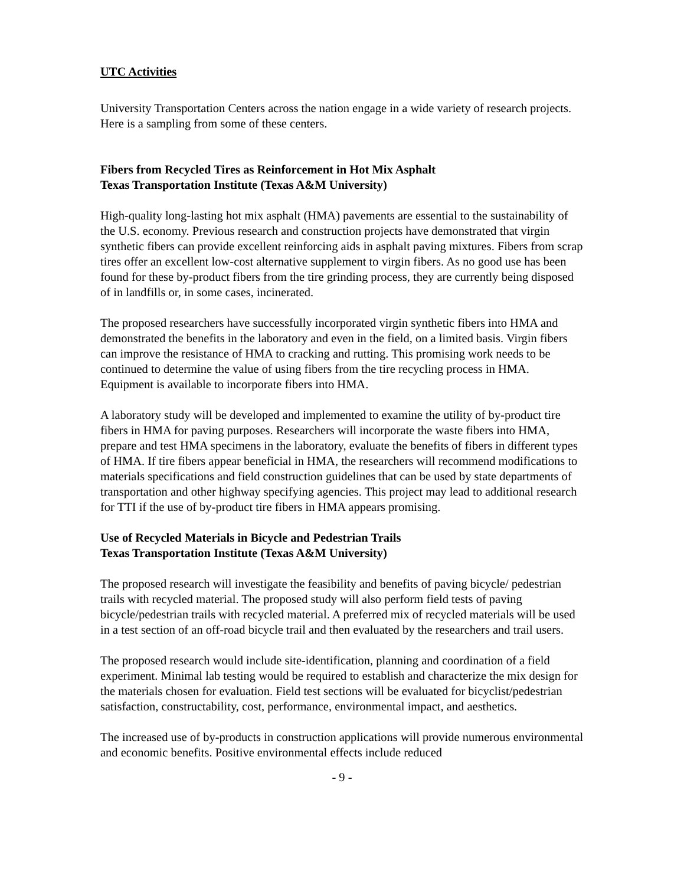UTC Activities
University Transportation Centers across the nation engage in a wide variety of research projects. Here is a sampling from some of these centers.
Fibers from Recycled Tires as Reinforcement in Hot Mix Asphalt
Texas Transportation Institute (Texas A&M University)
High-quality long-lasting hot mix asphalt (HMA) pavements are essential to the sustainability of the U.S. economy. Previous research and construction projects have demonstrated that virgin synthetic fibers can provide excellent reinforcing aids in asphalt paving mixtures. Fibers from scrap tires offer an excellent low-cost alternative supplement to virgin fibers. As no good use has been found for these by-product fibers from the tire grinding process, they are currently being disposed of in landfills or, in some cases, incinerated.
The proposed researchers have successfully incorporated virgin synthetic fibers into HMA and demonstrated the benefits in the laboratory and even in the field, on a limited basis. Virgin fibers can improve the resistance of HMA to cracking and rutting. This promising work needs to be continued to determine the value of using fibers from the tire recycling process in HMA. Equipment is available to incorporate fibers into HMA.
A laboratory study will be developed and implemented to examine the utility of by-product tire fibers in HMA for paving purposes. Researchers will incorporate the waste fibers into HMA, prepare and test HMA specimens in the laboratory, evaluate the benefits of fibers in different types of HMA. If tire fibers appear beneficial in HMA, the researchers will recommend modifications to materials specifications and field construction guidelines that can be used by state departments of transportation and other highway specifying agencies. This project may lead to additional research for TTI if the use of by-product tire fibers in HMA appears promising.
Use of Recycled Materials in Bicycle and Pedestrian Trails
Texas Transportation Institute (Texas A&M University)
The proposed research will investigate the feasibility and benefits of paving bicycle/ pedestrian trails with recycled material. The proposed study will also perform field tests of paving bicycle/pedestrian trails with recycled material. A preferred mix of recycled materials will be used in a test section of an off-road bicycle trail and then evaluated by the researchers and trail users.
The proposed research would include site-identification, planning and coordination of a field experiment. Minimal lab testing would be required to establish and characterize the mix design for the materials chosen for evaluation. Field test sections will be evaluated for bicyclist/pedestrian satisfaction, constructability, cost, performance, environmental impact, and aesthetics.
The increased use of by-products in construction applications will provide numerous environmental and economic benefits. Positive environmental effects include reduced
- 9 -